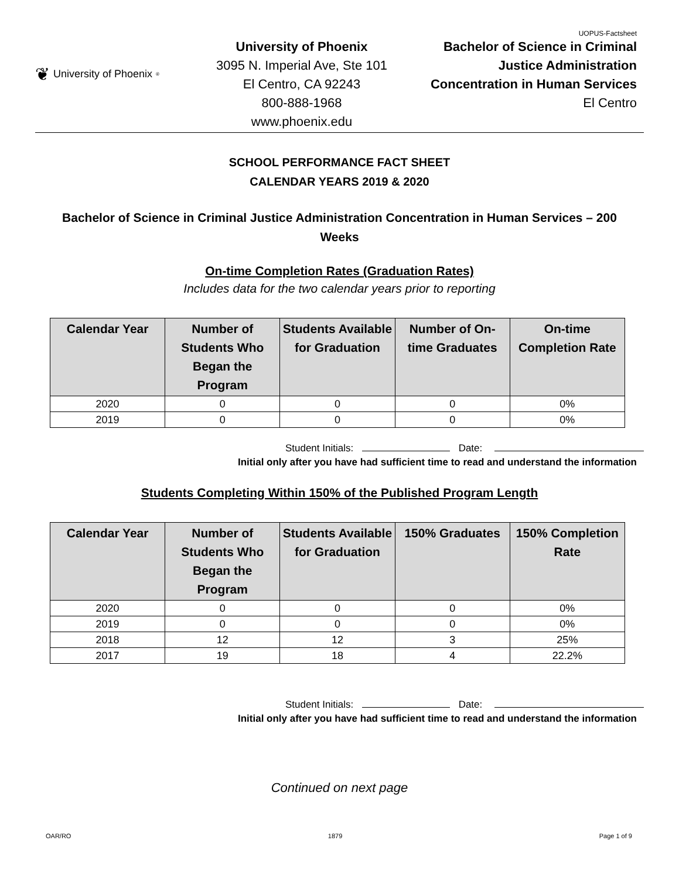UOPUS-Factsheet
❦ University of Phoenix<sup>®</sup>
University of Phoenix
3095 N. Imperial Ave, Ste 101
El Centro, CA 92243
800-888-1968
www.phoenix.edu
Bachelor of Science in Criminal
Justice Administration
Concentration in Human Services
El Centro
SCHOOL PERFORMANCE FACT SHEET
CALENDAR YEARS 2019 & 2020
Bachelor of Science in Criminal Justice Administration Concentration in Human Services – 200 Weeks
On-time Completion Rates (Graduation Rates)
Includes data for the two calendar years prior to reporting
| Calendar Year | Number of Students Who Began the Program | Students Available for Graduation | Number of On-time Graduates | On-time Completion Rate |
| --- | --- | --- | --- | --- |
| 2020 | 0 | 0 | 0 | 0% |
| 2019 | 0 | 0 | 0 | 0% |
Student Initials: Date:
Initial only after you have had sufficient time to read and understand the information
Students Completing Within 150% of the Published Program Length
| Calendar Year | Number of Students Who Began the Program | Students Available for Graduation | 150% Graduates | 150% Completion Rate |
| --- | --- | --- | --- | --- |
| 2020 | 0 | 0 | 0 | 0% |
| 2019 | 0 | 0 | 0 | 0% |
| 2018 | 12 | 12 | 3 | 25% |
| 2017 | 19 | 18 | 4 | 22.2% |
Student Initials: Date:
Initial only after you have had sufficient time to read and understand the information
Continued on next page
OAR/RO 1879 Page 1 of 9